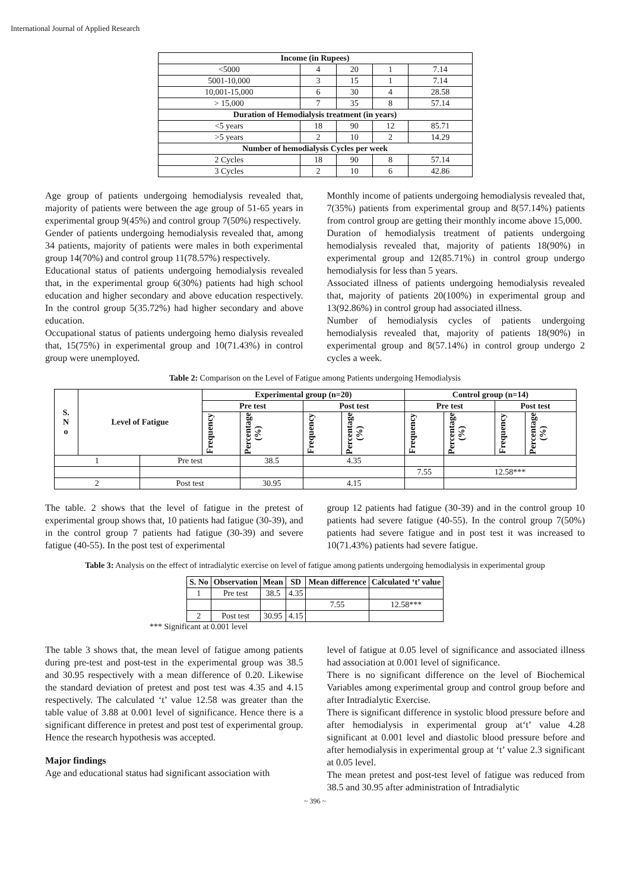International Journal of Applied Research
| Income (in Rupees) | | | | |
| --- | --- | --- | --- | --- |
| <5000 | 4 | 20 | 1 | 7.14 |
| 5001-10,000 | 3 | 15 | 1 | 7.14 |
| 10,001-15,000 | 6 | 30 | 4 | 28.58 |
| > 15,000 | 7 | 35 | 8 | 57.14 |
| Duration of Hemodialysis treatment (in years) | | | | |
| <5 years | 18 | 90 | 12 | 85.71 |
| >5 years | 2 | 10 | 2 | 14.29 |
| Number of hemodialysis Cycles per week | | | | |
| 2 Cycles | 18 | 90 | 8 | 57.14 |
| 3 Cycles | 2 | 10 | 6 | 42.86 |
Age group of patients undergoing hemodialysis revealed that, majority of patients were between the age group of 51-65 years in experimental group 9(45%) and control group 7(50%) respectively.
Gender of patients undergoing hemodialysis revealed that, among 34 patients, majority of patients were males in both experimental group 14(70%) and control group 11(78.57%) respectively.
Educational status of patients undergoing hemodialysis revealed that, in the experimental group 6(30%) patients had high school education and higher secondary and above education respectively. In the control group 5(35.72%) had higher secondary and above education.
Occupational status of patients undergoing hemo dialysis revealed that, 15(75%) in experimental group and 10(71.43%) in control group were unemployed.
Monthly income of patients undergoing hemodialysis revealed that, 7(35%) patients from experimental group and 8(57.14%) patients from control group are getting their monthly income above 15,000.
Duration of hemodialysis treatment of patients undergoing hemodialysis revealed that, majority of patients 18(90%) in experimental group and 12(85.71%) in control group undergo hemodialysis for less than 5 years.
Associated illness of patients undergoing hemodialysis revealed that, majority of patients 20(100%) in experimental group and 13(92.86%) in control group had associated illness.
Number of hemodialysis cycles of patients undergoing hemodialysis revealed that, majority of patients 18(90%) in experimental group and 8(57.14%) in control group undergo 2 cycles a week.
Table 2: Comparison on the Level of Fatigue among Patients undergoing Hemodialysis
| S. N o | Level of Fatigue | | Experimental group (n=20) | | | | Control group (n=14) | | | |
| --- | --- | --- | --- | --- | --- | --- | --- | --- | --- | --- |
| | | | Pre test | | Post test | | Pre test | | Post test | |
| | | | Frequency | Percentage (%) | Frequency | Percentage (%) | Frequency | Percentage (%) | Frequency | Percentage (%) |
| 1 | | Pre test | | 38.5 | 4.35 | | | | | |
| | | | | | | | 7.55 | 12.58*** | | |
| 2 | | Post test | | 30.95 | 4.15 | | | | | |
The table. 2 shows that the level of fatigue in the pretest of experimental group shows that, 10 patients had fatigue (30-39), and in the control group 7 patients had fatigue (30-39) and severe fatigue (40-55). In the post test of experimental
group 12 patients had fatigue (30-39) and in the control group 10 patients had severe fatigue (40-55). In the control group 7(50%) patients had severe fatigue and in post test it was increased to 10(71.43%) patients had severe fatigue.
Table 3: Analysis on the effect of intradialytic exercise on level of fatigue among patients undergoing hemodialysis in experimental group
| S. No | Observation | Mean | SD | Mean difference | Calculated ‘t’ value |
| --- | --- | --- | --- | --- | --- |
| 1 | Pre test | 38.5 | 4.35 | | |
| | | | | 7.55 | 12.58*** |
| 2 | Post test | 30.95 | 4.15 | | |
*** Significant at 0.001 level
The table 3 shows that, the mean level of fatigue among patients during pre-test and post-test in the experimental group was 38.5 and 30.95 respectively with a mean difference of 0.20. Likewise the standard deviation of pretest and post test was 4.35 and 4.15 respectively. The calculated ‘t’ value 12.58 was greater than the table value of 3.88 at 0.001 level of significance. Hence there is a significant difference in pretest and post test of experimental group. Hence the research hypothesis was accepted.
Major findings
Age and educational status had significant association with
level of fatigue at 0.05 level of significance and associated illness had association at 0.001 level of significance.
There is no significant difference on the level of Biochemical Variables among experimental group and control group before and after Intradialytic Exercise.
There is significant difference in systolic blood pressure before and after hemodialysis in experimental group at‘t’ value 4.28 significant at 0.001 level and diastolic blood pressure before and after hemodialysis in experimental group at ‘t’ value 2.3 significant at 0.05 level.
The mean pretest and post-test level of fatigue was reduced from 38.5 and 30.95 after administration of Intradialytic
~ 396 ~